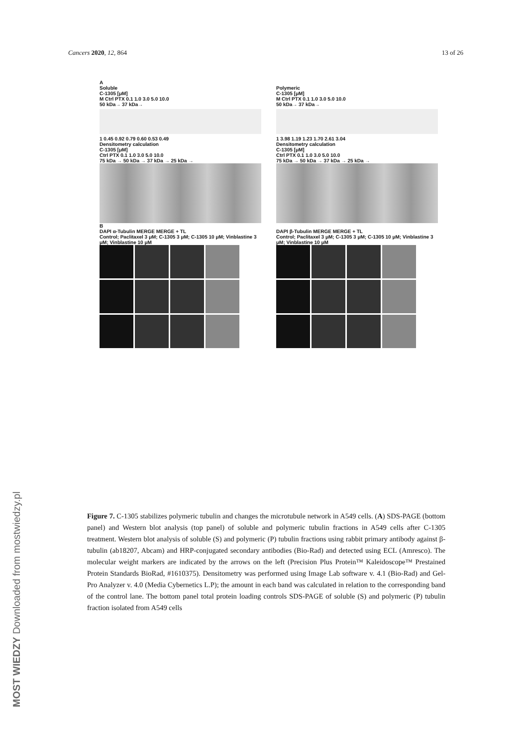Cancers 2020, 12, 864 13 of 26
A
Soluble
C-1305 [μM]
M Ctrl PTX 0.1 1.0 3.0 5.0 10.0
50 kDa→ 37 kDa→
1 0.45 0.92 0.79 0.60 0.53 0.49
Densitometry calculation
C-1305 [μM]
Ctrl PTX 0.1 1.0 3.0 5.0 10.0
75 kDa → 50 kDa → 37 kDa → 25 kDa →
Polymeric
C-1305 [μM]
M Ctrl PTX 0.1 1.0 3.0 5.0 10.0
50 kDa→ 37 kDa→
1 3.98 1.19 1.23 1.70 2.61 3.04
Densitometry calculation
C-1305 [μM]
Ctrl PTX 0.1 1.0 3.0 5.0 10.0
75 kDa → 50 kDa → 37 kDa → 25 kDa →
B
DAPI α-Tubulin MERGE MERGE + TL
Control; Paclitaxel 3 μM; C-1305 3 μM; C-1305 10 μM; Vinblastine 3 μM; Vinblastine 10 μM
DAPI β-Tubulin MERGE MERGE + TL
Control; Paclitaxel 3 μM; C-1305 3 μM; C-1305 10 μM; Vinblastine 3 μM; Vinblastine 10 μM
Figure 7. C-1305 stabilizes polymeric tubulin and changes the microtubule network in A549 cells. (A) SDS-PAGE (bottom panel) and Western blot analysis (top panel) of soluble and polymeric tubulin fractions in A549 cells after C-1305 treatment. Western blot analysis of soluble (S) and polymeric (P) tubulin fractions using rabbit primary antibody against β-tubulin (ab18207, Abcam) and HRP-conjugated secondary antibodies (Bio-Rad) and detected using ECL (Amresco). The molecular weight markers are indicated by the arrows on the left (Precision Plus Protein™ Kaleidoscope™ Prestained Protein Standards BioRad, #1610375). Densitometry was performed using Image Lab software v. 4.1 (Bio-Rad) and Gel-Pro Analyzer v. 4.0 (Media Cybernetics L.P); the amount in each band was calculated in relation to the corresponding band of the control lane. The bottom panel total protein loading controls SDS-PAGE of soluble (S) and polymeric (P) tubulin fraction isolated from A549 cells
MOST WIEDZY Downloaded from mostwiedzy.pl